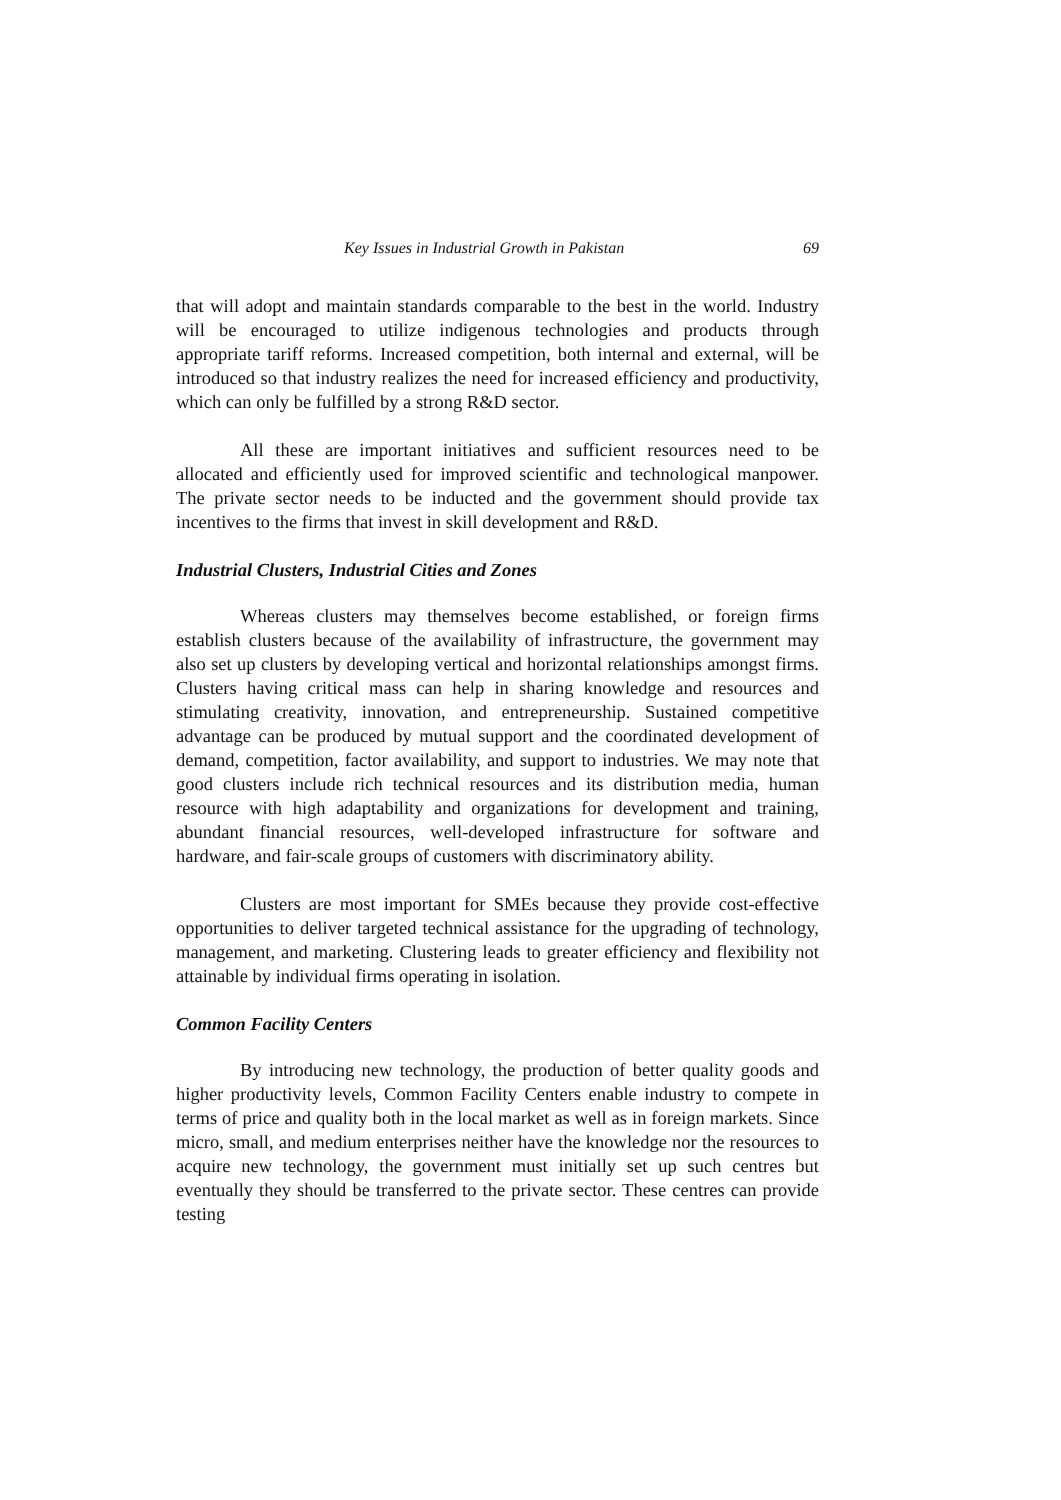Key Issues in Industrial Growth in Pakistan 69
that will adopt and maintain standards comparable to the best in the world. Industry will be encouraged to utilize indigenous technologies and products through appropriate tariff reforms. Increased competition, both internal and external, will be introduced so that industry realizes the need for increased efficiency and productivity, which can only be fulfilled by a strong R&D sector.
All these are important initiatives and sufficient resources need to be allocated and efficiently used for improved scientific and technological manpower. The private sector needs to be inducted and the government should provide tax incentives to the firms that invest in skill development and R&D.
Industrial Clusters, Industrial Cities and Zones
Whereas clusters may themselves become established, or foreign firms establish clusters because of the availability of infrastructure, the government may also set up clusters by developing vertical and horizontal relationships amongst firms. Clusters having critical mass can help in sharing knowledge and resources and stimulating creativity, innovation, and entrepreneurship. Sustained competitive advantage can be produced by mutual support and the coordinated development of demand, competition, factor availability, and support to industries. We may note that good clusters include rich technical resources and its distribution media, human resource with high adaptability and organizations for development and training, abundant financial resources, well-developed infrastructure for software and hardware, and fair-scale groups of customers with discriminatory ability.
Clusters are most important for SMEs because they provide cost-effective opportunities to deliver targeted technical assistance for the upgrading of technology, management, and marketing. Clustering leads to greater efficiency and flexibility not attainable by individual firms operating in isolation.
Common Facility Centers
By introducing new technology, the production of better quality goods and higher productivity levels, Common Facility Centers enable industry to compete in terms of price and quality both in the local market as well as in foreign markets. Since micro, small, and medium enterprises neither have the knowledge nor the resources to acquire new technology, the government must initially set up such centres but eventually they should be transferred to the private sector. These centres can provide testing